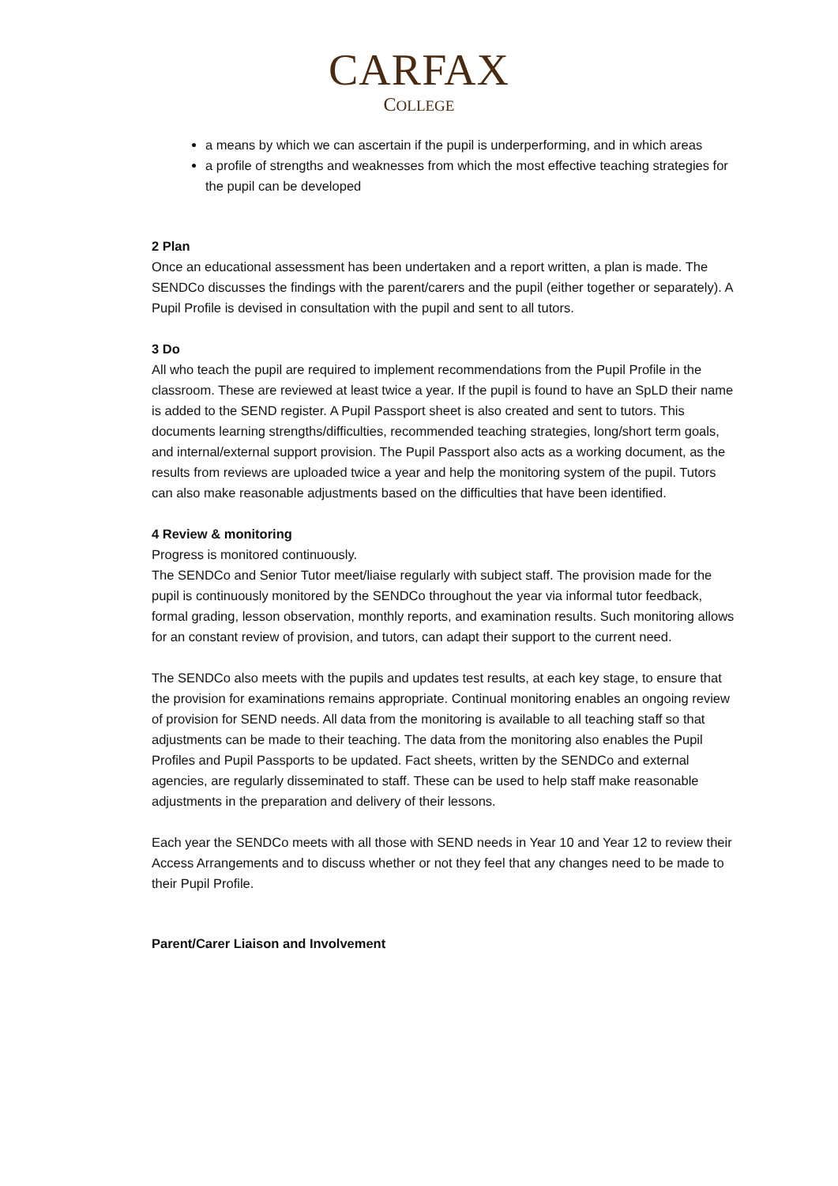CARFAX
COLLEGE
a means by which we can ascertain if the pupil is underperforming, and in which areas
a profile of strengths and weaknesses from which the most effective teaching strategies for the pupil can be developed
2 Plan
Once an educational assessment has been undertaken and a report written, a plan is made. The SENDCo discusses the findings with the parent/carers and the pupil (either together or separately). A Pupil Profile is devised in consultation with the pupil and sent to all tutors.
3 Do
All who teach the pupil are required to implement recommendations from the Pupil Profile in the classroom. These are reviewed at least twice a year. If the pupil is found to have an SpLD their name is added to the SEND register. A Pupil Passport sheet is also created and sent to tutors. This documents learning strengths/difficulties, recommended teaching strategies, long/short term goals, and internal/external support provision. The Pupil Passport also acts as a working document, as the results from reviews are uploaded twice a year and help the monitoring system of the pupil. Tutors can also make reasonable adjustments based on the difficulties that have been identified.
4 Review & monitoring
Progress is monitored continuously.
The SENDCo and Senior Tutor meet/liaise regularly with subject staff. The provision made for the pupil is continuously monitored by the SENDCo throughout the year via informal tutor feedback, formal grading, lesson observation, monthly reports, and examination results. Such monitoring allows for an constant review of provision, and tutors, can adapt their support to the current need.
The SENDCo also meets with the pupils and updates test results, at each key stage, to ensure that the provision for examinations remains appropriate. Continual monitoring enables an ongoing review of provision for SEND needs. All data from the monitoring is available to all teaching staff so that adjustments can be made to their teaching. The data from the monitoring also enables the Pupil Profiles and Pupil Passports to be updated. Fact sheets, written by the SENDCo and external agencies, are regularly disseminated to staff. These can be used to help staff make reasonable adjustments in the preparation and delivery of their lessons.
Each year the SENDCo meets with all those with SEND needs in Year 10 and Year 12 to review their Access Arrangements and to discuss whether or not they feel that any changes need to be made to their Pupil Profile.
Parent/Carer Liaison and Involvement